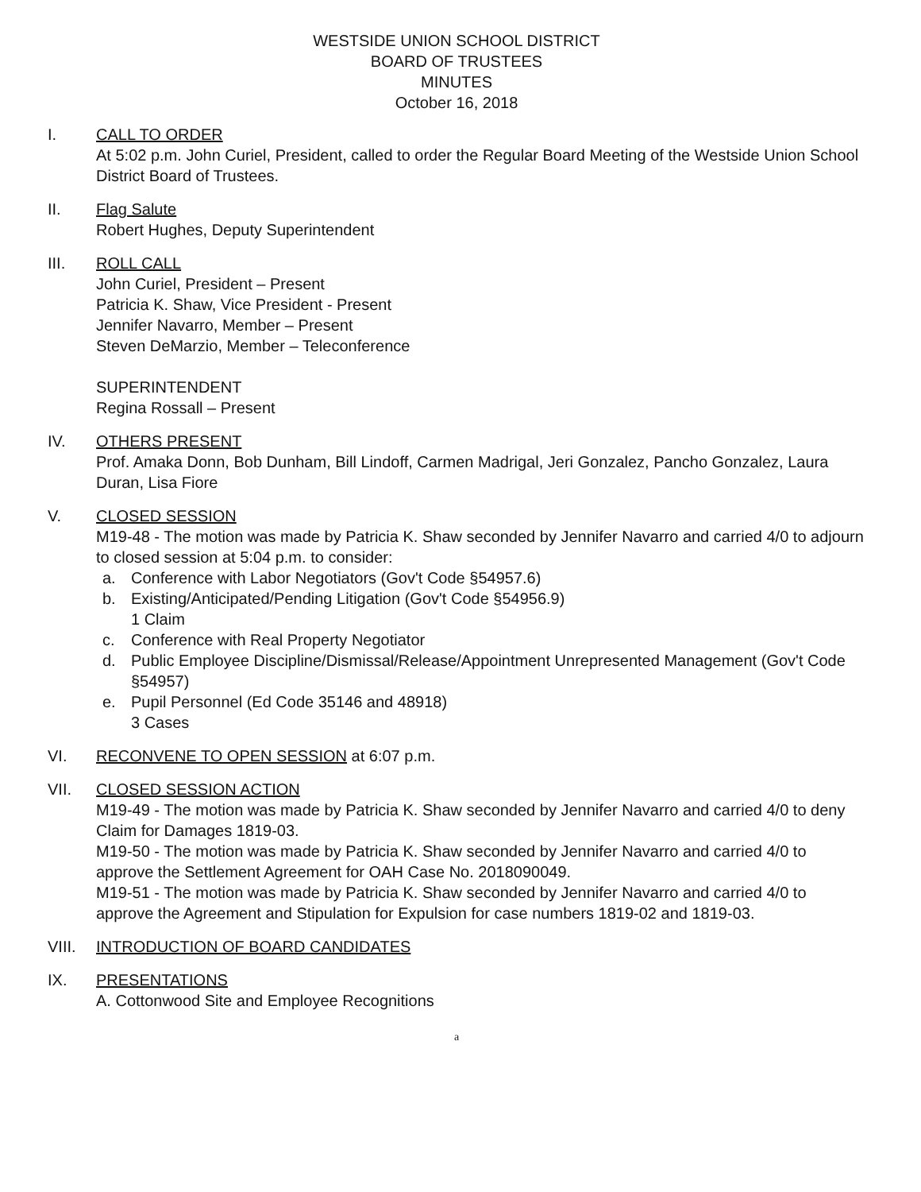WESTSIDE UNION SCHOOL DISTRICT
BOARD OF TRUSTEES
MINUTES
October 16, 2018
I. CALL TO ORDER
At 5:02 p.m. John Curiel, President, called to order the Regular Board Meeting of the Westside Union School District Board of Trustees.
II. Flag Salute
Robert Hughes, Deputy Superintendent
III. ROLL CALL
John Curiel, President – Present
Patricia K. Shaw, Vice President - Present
Jennifer Navarro, Member – Present
Steven DeMarzio, Member – Teleconference
SUPERINTENDENT
Regina Rossall – Present
IV. OTHERS PRESENT
Prof. Amaka Donn, Bob Dunham, Bill Lindoff, Carmen Madrigal, Jeri Gonzalez, Pancho Gonzalez, Laura Duran, Lisa Fiore
V. CLOSED SESSION
M19-48 - The motion was made by Patricia K. Shaw seconded by Jennifer Navarro and carried 4/0 to adjourn to closed session at 5:04 p.m. to consider:
a. Conference with Labor Negotiators (Gov't Code §54957.6)
b. Existing/Anticipated/Pending Litigation (Gov't Code §54956.9)
1 Claim
c. Conference with Real Property Negotiator
d. Public Employee Discipline/Dismissal/Release/Appointment Unrepresented Management (Gov't Code §54957)
e. Pupil Personnel (Ed Code 35146 and 48918)
3 Cases
VI. RECONVENE TO OPEN SESSION at 6:07 p.m.
VII. CLOSED SESSION ACTION
M19-49 - The motion was made by Patricia K. Shaw seconded by Jennifer Navarro and carried 4/0 to deny Claim for Damages 1819-03.
M19-50 - The motion was made by Patricia K. Shaw seconded by Jennifer Navarro and carried 4/0 to approve the Settlement Agreement for OAH Case No. 2018090049.
M19-51 - The motion was made by Patricia K. Shaw seconded by Jennifer Navarro and carried 4/0 to approve the Agreement and Stipulation for Expulsion for case numbers 1819-02 and 1819-03.
VIII. INTRODUCTION OF BOARD CANDIDATES
IX. PRESENTATIONS
A. Cottonwood Site and Employee Recognitions
a